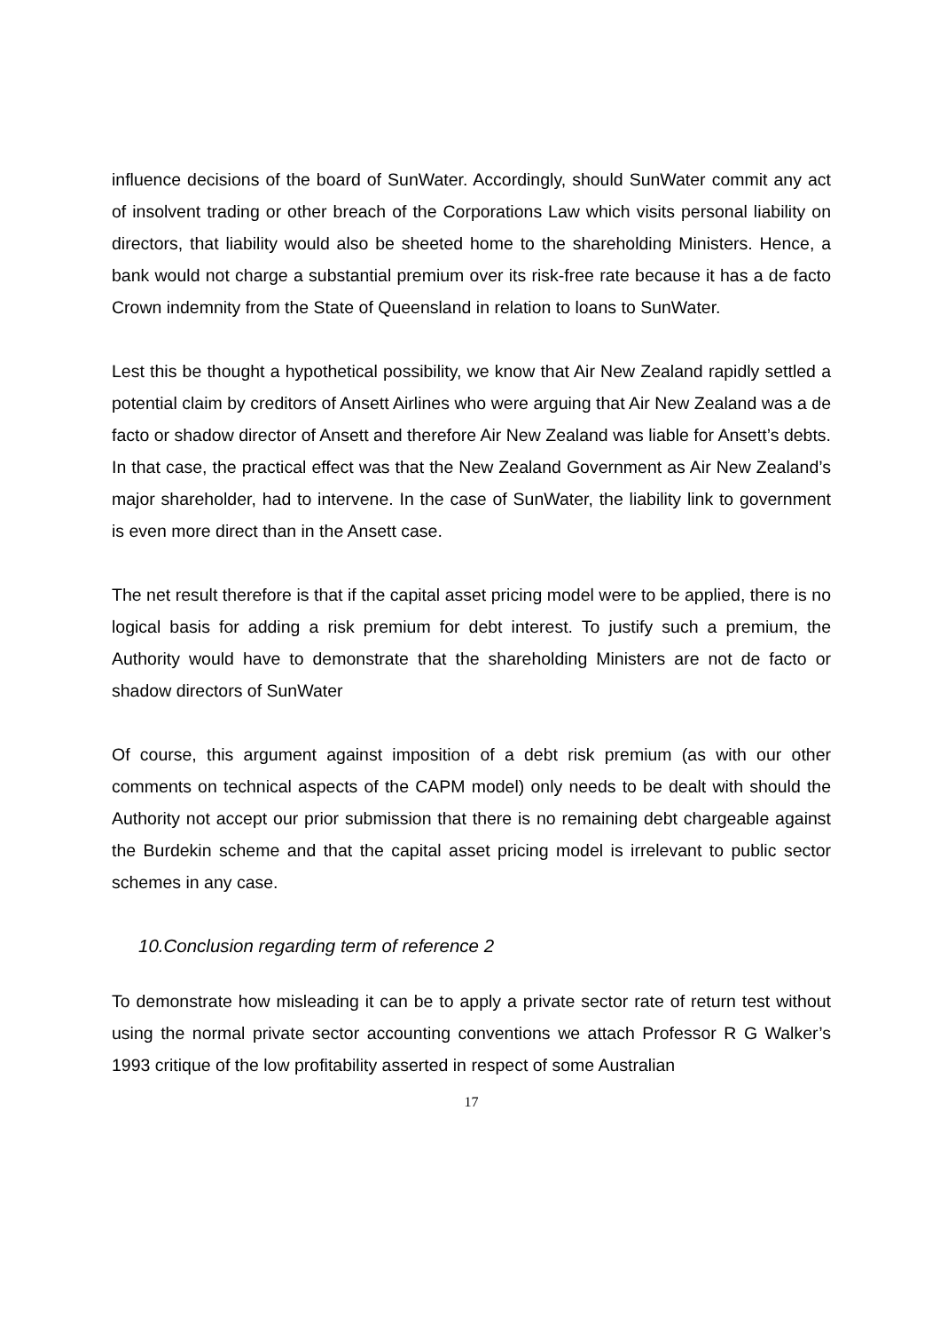influence decisions of the board of SunWater. Accordingly, should SunWater commit any act of insolvent trading or other breach of the Corporations Law which visits personal liability on directors, that liability would also be sheeted home to the shareholding Ministers. Hence, a bank would not charge a substantial premium over its risk-free rate because it has a de facto Crown indemnity from the State of Queensland in relation to loans to SunWater.
Lest this be thought a hypothetical possibility, we know that Air New Zealand rapidly settled a potential claim by creditors of Ansett Airlines who were arguing that Air New Zealand was a de facto or shadow director of Ansett and therefore Air New Zealand was liable for Ansett’s debts. In that case, the practical effect was that the New Zealand Government as Air New Zealand’s major shareholder, had to intervene. In the case of SunWater, the liability link to government is even more direct than in the Ansett case.
The net result therefore is that if the capital asset pricing model were to be applied, there is no logical basis for adding a risk premium for debt interest. To justify such a premium, the Authority would have to demonstrate that the shareholding Ministers are not de facto or shadow directors of SunWater
Of course, this argument against imposition of a debt risk premium (as with our other comments on technical aspects of the CAPM model) only needs to be dealt with should the Authority not accept our prior submission that there is no remaining debt chargeable against the Burdekin scheme and that the capital asset pricing model is irrelevant to public sector schemes in any case.
10.Conclusion regarding term of reference 2
To demonstrate how misleading it can be to apply a private sector rate of return test without using the normal private sector accounting conventions we attach Professor R G Walker’s 1993 critique of the low profitability asserted in respect of some Australian
17